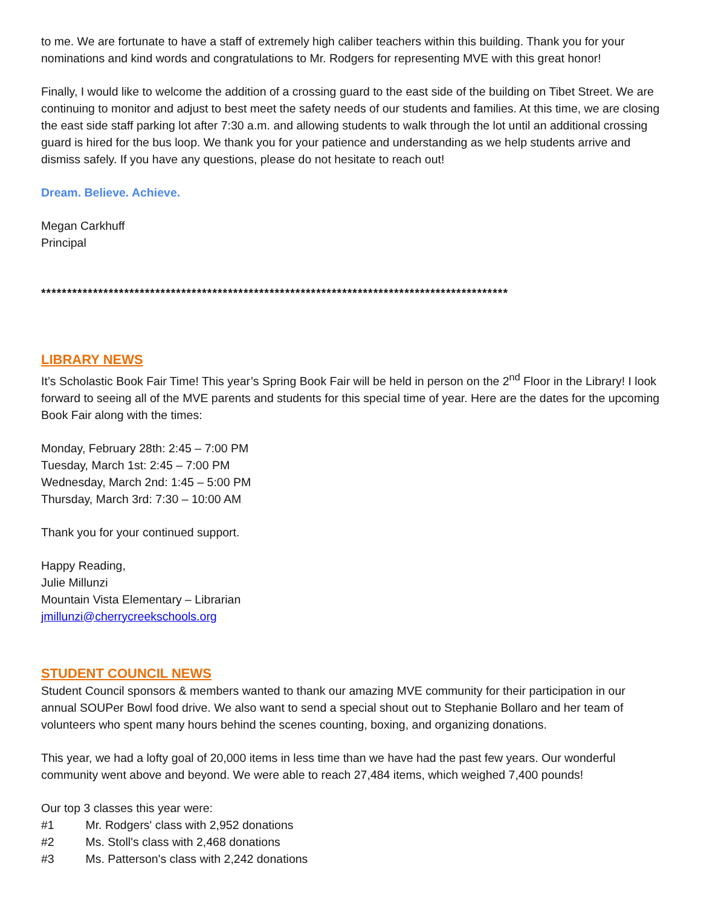to me. We are fortunate to have a staff of extremely high caliber teachers within this building. Thank you for your nominations and kind words and congratulations to Mr. Rodgers for representing MVE with this great honor!
Finally, I would like to welcome the addition of a crossing guard to the east side of the building on Tibet Street. We are continuing to monitor and adjust to best meet the safety needs of our students and families. At this time, we are closing the east side staff parking lot after 7:30 a.m. and allowing students to walk through the lot until an additional crossing guard is hired for the bus loop. We thank you for your patience and understanding as we help students arrive and dismiss safely. If you have any questions, please do not hesitate to reach out!
Dream. Believe. Achieve.
Megan Carkhuff
Principal
******************************************************************************************
LIBRARY NEWS
It’s Scholastic Book Fair Time! This year’s Spring Book Fair will be held in person on the 2<sup>nd</sup> Floor in the Library! I look forward to seeing all of the MVE parents and students for this special time of year. Here are the dates for the upcoming Book Fair along with the times:
Monday, February 28th: 2:45 – 7:00 PM
Tuesday, March 1st: 2:45 – 7:00 PM
Wednesday, March 2nd: 1:45 – 5:00 PM
Thursday, March 3rd: 7:30 – 10:00 AM
Thank you for your continued support.
Happy Reading,
Julie Millunzi
Mountain Vista Elementary – Librarian
jmillunzi@cherrycreekschools.org
STUDENT COUNCIL NEWS
Student Council sponsors & members wanted to thank our amazing MVE community for their participation in our annual SOUPer Bowl food drive. We also want to send a special shout out to Stephanie Bollaro and her team of volunteers who spent many hours behind the scenes counting, boxing, and organizing donations.
This year, we had a lofty goal of 20,000 items in less time than we have had the past few years. Our wonderful community went above and beyond. We were able to reach 27,484 items, which weighed 7,400 pounds!
Our top 3 classes this year were:
#1 Mr. Rodgers' class with 2,952 donations
#2 Ms. Stoll's class with 2,468 donations
#3 Ms. Patterson's class with 2,242 donations